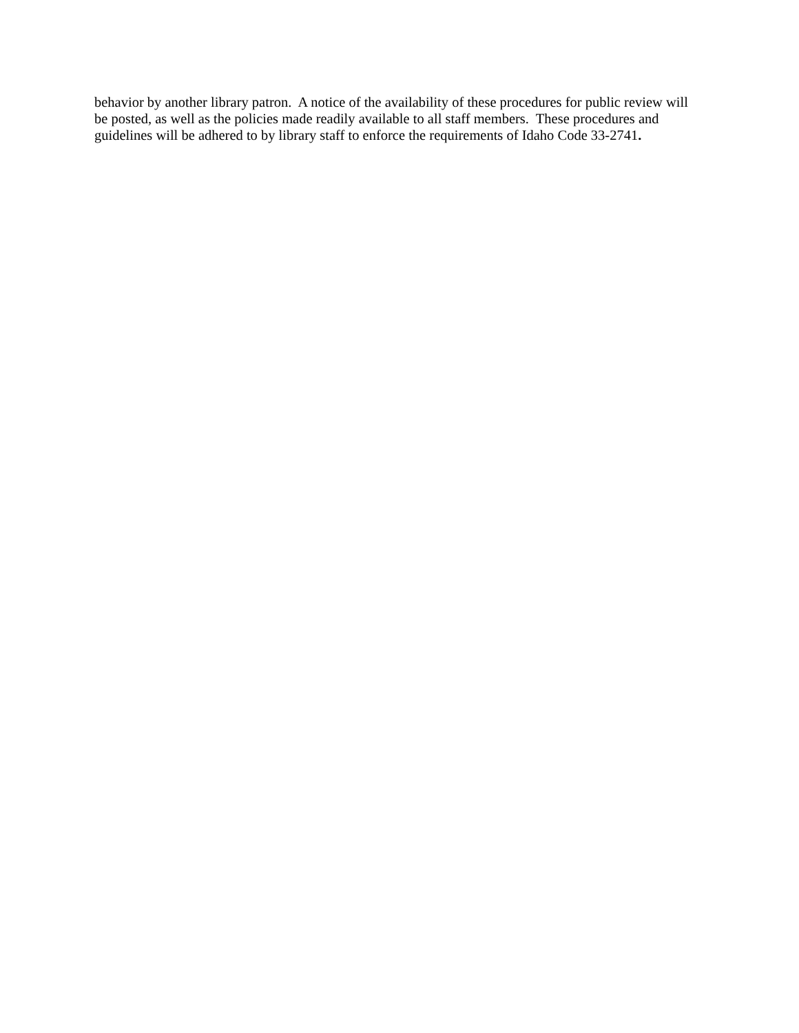behavior by another library patron. A notice of the availability of these procedures for public review will
be posted, as well as the policies made readily available to all staff members. These procedures and
guidelines will be adhered to by library staff to enforce the requirements of Idaho Code 33-2741.